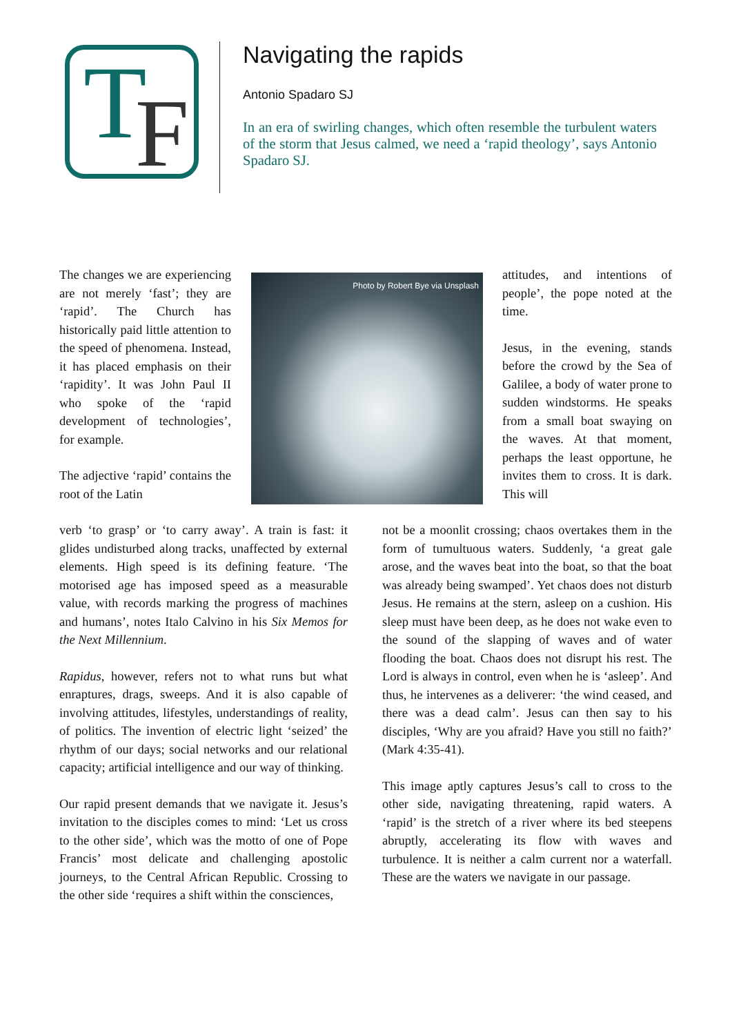T F
Navigating the rapids
Antonio Spadaro SJ
In an era of swirling changes, which often resemble the turbulent waters of the storm that Jesus calmed, we need a ‘rapid theology’, says Antonio Spadaro SJ.
The changes we are experiencing are not merely ‘fast’; they are ‘rapid’. The Church has historically paid little attention to the speed of phenomena. Instead, it has placed emphasis on their ‘rapidity’. It was John Paul II who spoke of the ‘rapid development of technologies’, for example.
The adjective ‘rapid’ contains the root of the Latin
Photo by Robert Bye via Unsplash
verb ‘to grasp’ or ‘to carry away’. A train is fast: it glides undisturbed along tracks, unaffected by external elements. High speed is its defining feature. ‘The motorised age has imposed speed as a measurable value, with records marking the progress of machines and humans’, notes Italo Calvino in his Six Memos for the Next Millennium.
Rapidus, however, refers not to what runs but what enraptures, drags, sweeps. And it is also capable of involving attitudes, lifestyles, understandings of reality, of politics. The invention of electric light ‘seized’ the rhythm of our days; social networks and our relational capacity; artificial intelligence and our way of thinking.
Our rapid present demands that we navigate it. Jesus’s invitation to the disciples comes to mind: ‘Let us cross to the other side’, which was the motto of one of Pope Francis’ most delicate and challenging apostolic journeys, to the Central African Republic. Crossing to the other side ‘requires a shift within the consciences,
attitudes, and intentions of people’, the pope noted at the time.
Jesus, in the evening, stands before the crowd by the Sea of Galilee, a body of water prone to sudden windstorms. He speaks from a small boat swaying on the waves. At that moment, perhaps the least opportune, he invites them to cross. It is dark. This will
not be a moonlit crossing; chaos overtakes them in the form of tumultuous waters. Suddenly, ‘a great gale arose, and the waves beat into the boat, so that the boat was already being swamped’. Yet chaos does not disturb Jesus. He remains at the stern, asleep on a cushion. His sleep must have been deep, as he does not wake even to the sound of the slapping of waves and of water flooding the boat. Chaos does not disrupt his rest. The Lord is always in control, even when he is ‘asleep’. And thus, he intervenes as a deliverer: ‘the wind ceased, and there was a dead calm’. Jesus can then say to his disciples, ‘Why are you afraid? Have you still no faith?’ (Mark 4:35-41).
This image aptly captures Jesus’s call to cross to the other side, navigating threatening, rapid waters. A ‘rapid’ is the stretch of a river where its bed steepens abruptly, accelerating its flow with waves and turbulence. It is neither a calm current nor a waterfall. These are the waters we navigate in our passage.